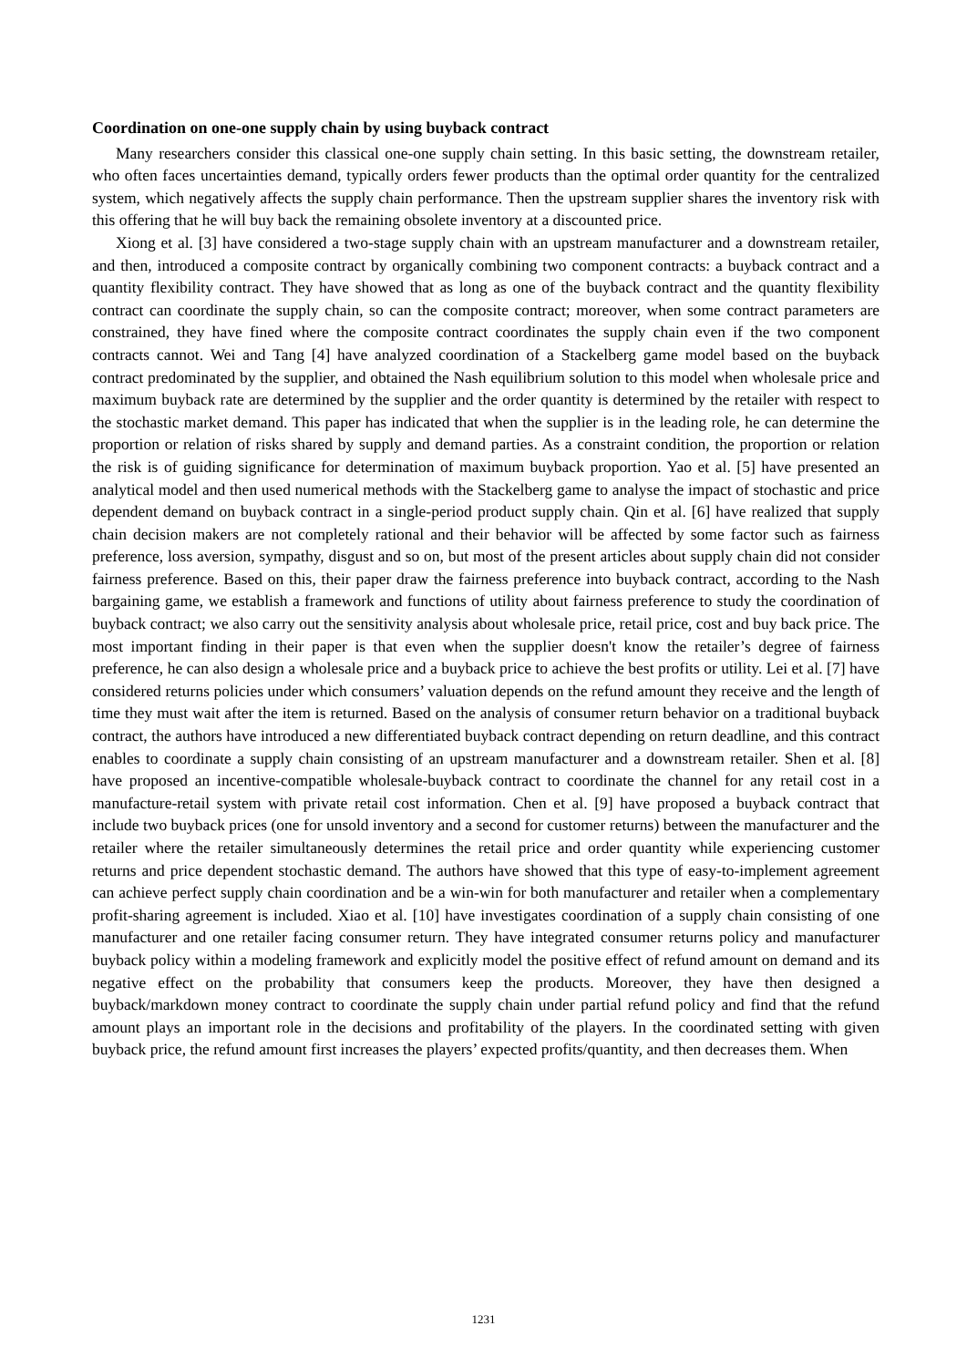Coordination on one-one supply chain by using buyback contract
Many researchers consider this classical one-one supply chain setting. In this basic setting, the downstream retailer, who often faces uncertainties demand, typically orders fewer products than the optimal order quantity for the centralized system, which negatively affects the supply chain performance. Then the upstream supplier shares the inventory risk with this offering that he will buy back the remaining obsolete inventory at a discounted price.
Xiong et al. [3] have considered a two-stage supply chain with an upstream manufacturer and a downstream retailer, and then, introduced a composite contract by organically combining two component contracts: a buyback contract and a quantity flexibility contract. They have showed that as long as one of the buyback contract and the quantity flexibility contract can coordinate the supply chain, so can the composite contract; moreover, when some contract parameters are constrained, they have fined where the composite contract coordinates the supply chain even if the two component contracts cannot. Wei and Tang [4] have analyzed coordination of a Stackelberg game model based on the buyback contract predominated by the supplier, and obtained the Nash equilibrium solution to this model when wholesale price and maximum buyback rate are determined by the supplier and the order quantity is determined by the retailer with respect to the stochastic market demand. This paper has indicated that when the supplier is in the leading role, he can determine the proportion or relation of risks shared by supply and demand parties. As a constraint condition, the proportion or relation the risk is of guiding significance for determination of maximum buyback proportion. Yao et al. [5] have presented an analytical model and then used numerical methods with the Stackelberg game to analyse the impact of stochastic and price dependent demand on buyback contract in a single-period product supply chain. Qin et al. [6] have realized that supply chain decision makers are not completely rational and their behavior will be affected by some factor such as fairness preference, loss aversion, sympathy, disgust and so on, but most of the present articles about supply chain did not consider fairness preference. Based on this, their paper draw the fairness preference into buyback contract, according to the Nash bargaining game, we establish a framework and functions of utility about fairness preference to study the coordination of buyback contract; we also carry out the sensitivity analysis about wholesale price, retail price, cost and buy back price. The most important finding in their paper is that even when the supplier doesn't know the retailer’s degree of fairness preference, he can also design a wholesale price and a buyback price to achieve the best profits or utility. Lei et al. [7] have considered returns policies under which consumers’ valuation depends on the refund amount they receive and the length of time they must wait after the item is returned. Based on the analysis of consumer return behavior on a traditional buyback contract, the authors have introduced a new differentiated buyback contract depending on return deadline, and this contract enables to coordinate a supply chain consisting of an upstream manufacturer and a downstream retailer. Shen et al. [8] have proposed an incentive-compatible wholesale-buyback contract to coordinate the channel for any retail cost in a manufacture-retail system with private retail cost information. Chen et al. [9] have proposed a buyback contract that include two buyback prices (one for unsold inventory and a second for customer returns) between the manufacturer and the retailer where the retailer simultaneously determines the retail price and order quantity while experiencing customer returns and price dependent stochastic demand. The authors have showed that this type of easy-to-implement agreement can achieve perfect supply chain coordination and be a win-win for both manufacturer and retailer when a complementary profit-sharing agreement is included. Xiao et al. [10] have investigates coordination of a supply chain consisting of one manufacturer and one retailer facing consumer return. They have integrated consumer returns policy and manufacturer buyback policy within a modeling framework and explicitly model the positive effect of refund amount on demand and its negative effect on the probability that consumers keep the products. Moreover, they have then designed a buyback/markdown money contract to coordinate the supply chain under partial refund policy and find that the refund amount plays an important role in the decisions and profitability of the players. In the coordinated setting with given buyback price, the refund amount first increases the players’ expected profits/quantity, and then decreases them. When
1231